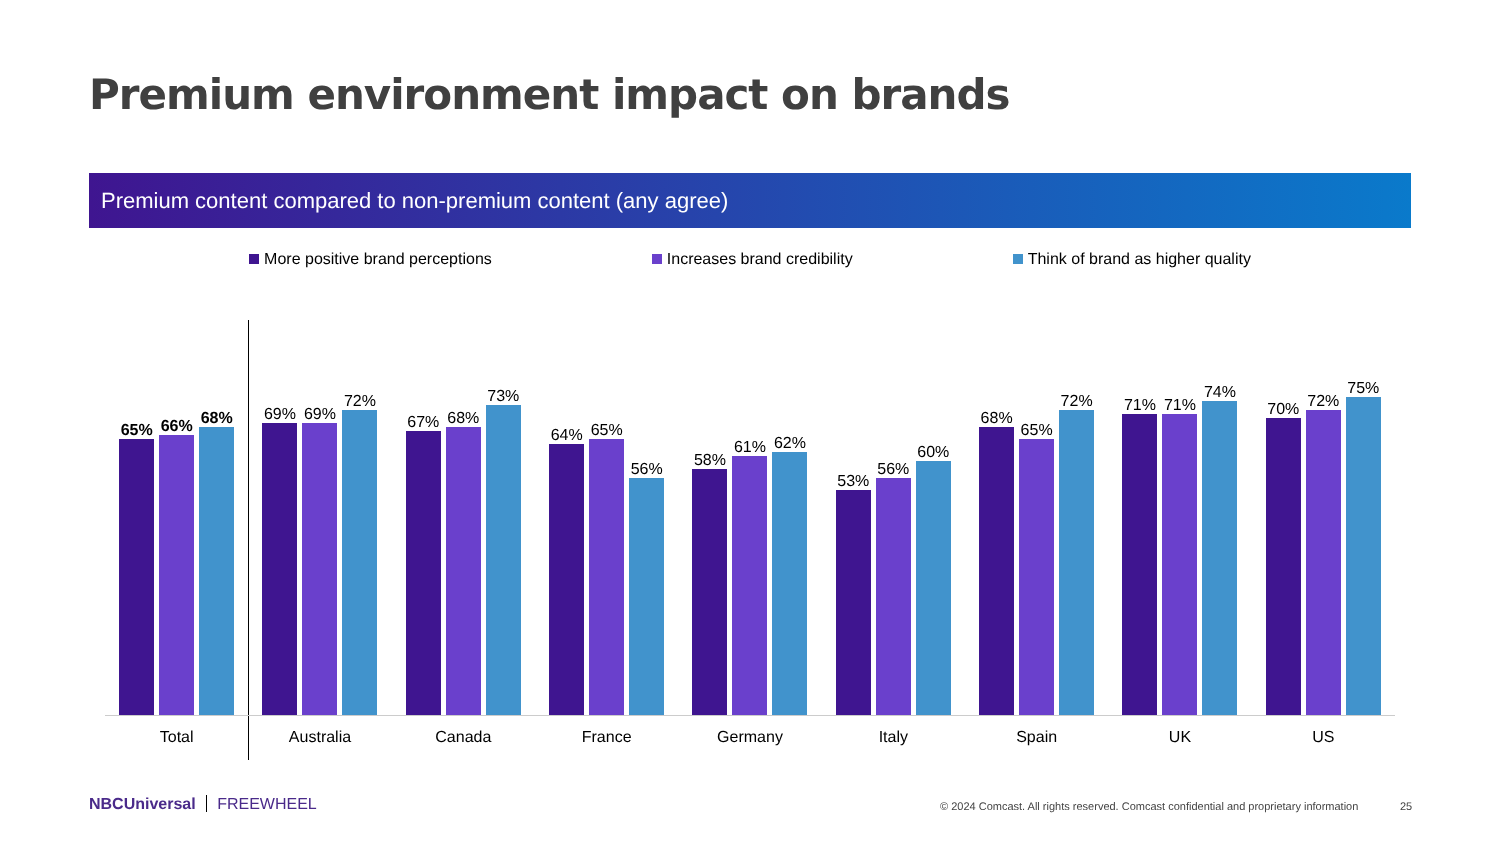Premium environment impact on brands
Premium content compared to non-premium content (any agree)
More positive brand perceptions Increases brand credibility Think of brand as higher quality
65%
66%
68%
69%
69%
72%
67%
68%
73%
64%
65%
56%
58%
61%
62%
53%
56%
60%
68%
65%
72%
71%
71%
74%
70%
72%
75%
Total Australia Canada France Germany Italy Spain UK US
NBCUniversal FREEWHEEL
© 2024 Comcast. All rights reserved. Comcast confidential and proprietary information
25